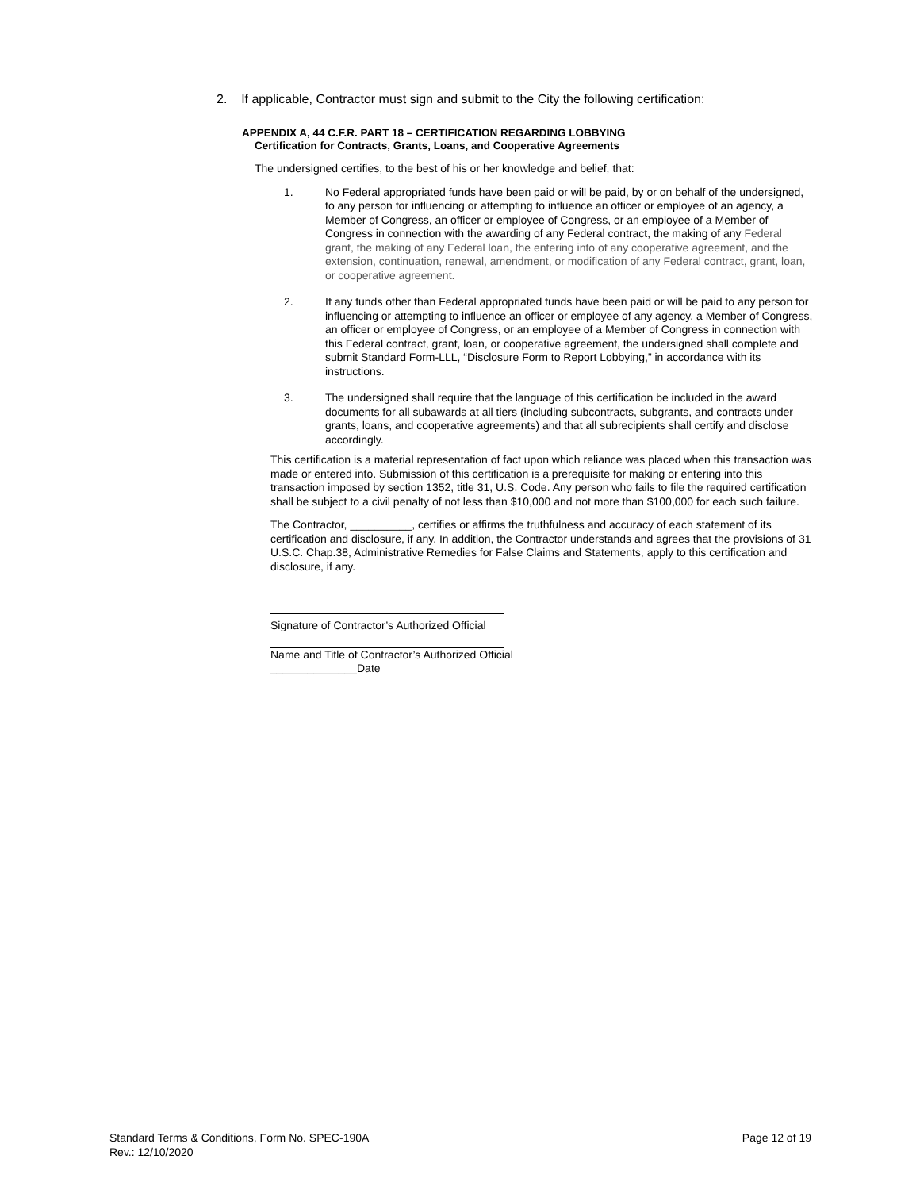2. If applicable, Contractor must sign and submit to the City the following certification:
APPENDIX A, 44 C.F.R. PART 18 – CERTIFICATION REGARDING LOBBYING
Certification for Contracts, Grants, Loans, and Cooperative Agreements
The undersigned certifies, to the best of his or her knowledge and belief, that:
1. No Federal appropriated funds have been paid or will be paid, by or on behalf of the undersigned, to any person for influencing or attempting to influence an officer or employee of an agency, a Member of Congress, an officer or employee of Congress, or an employee of a Member of Congress in connection with the awarding of any Federal contract, the making of any Federal grant, the making of any Federal loan, the entering into of any cooperative agreement, and the extension, continuation, renewal, amendment, or modification of any Federal contract, grant, loan, or cooperative agreement.
2. If any funds other than Federal appropriated funds have been paid or will be paid to any person for influencing or attempting to influence an officer or employee of any agency, a Member of Congress, an officer or employee of Congress, or an employee of a Member of Congress in connection with this Federal contract, grant, loan, or cooperative agreement, the undersigned shall complete and submit Standard Form-LLL, “Disclosure Form to Report Lobbying,” in accordance with its instructions.
3. The undersigned shall require that the language of this certification be included in the award documents for all subawards at all tiers (including subcontracts, subgrants, and contracts under grants, loans, and cooperative agreements) and that all subrecipients shall certify and disclose accordingly.
This certification is a material representation of fact upon which reliance was placed when this transaction was made or entered into. Submission of this certification is a prerequisite for making or entering into this transaction imposed by section 1352, title 31, U.S. Code. Any person who fails to file the required certification shall be subject to a civil penalty of not less than $10,000 and not more than $100,000 for each such failure.
The Contractor, __________, certifies or affirms the truthfulness and accuracy of each statement of its certification and disclosure, if any. In addition, the Contractor understands and agrees that the provisions of 31 U.S.C. Chap.38, Administrative Remedies for False Claims and Statements, apply to this certification and disclosure, if any.
Signature of Contractor’s Authorized Official
Name and Title of Contractor’s Authorized Official
______________Date
Standard Terms & Conditions, Form No. SPEC-190A
Rev.: 12/10/2020
Page 12 of 19